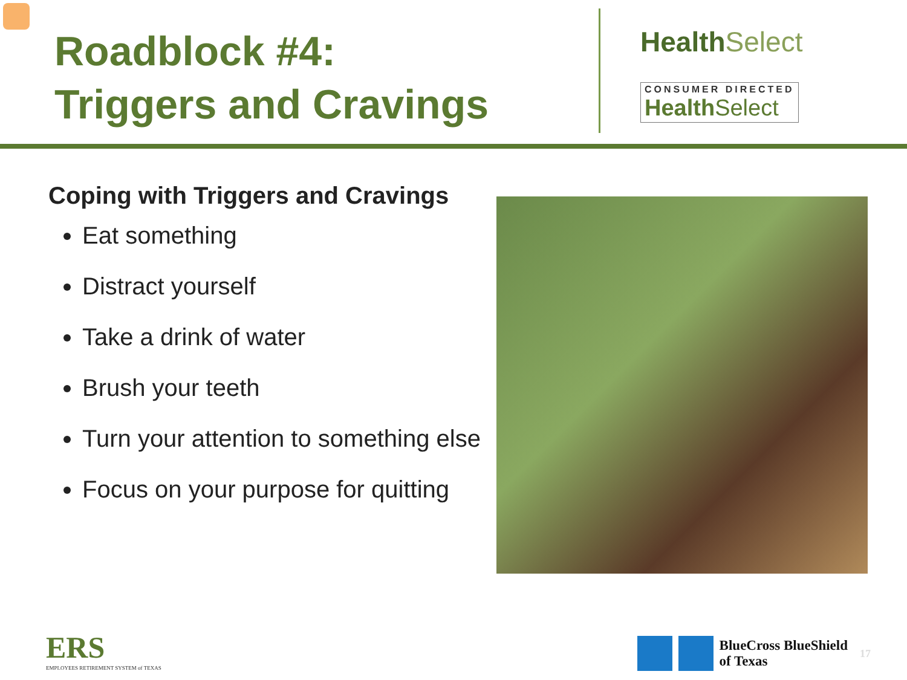Roadblock #4:
Triggers and Cravings
Health Select
CONSUMER DIRECTED
Health Select
Coping with Triggers and Cravings
Eat something
Distract yourself
Take a drink of water
Brush your teeth
Turn your attention to something else
Focus on your purpose for quitting
ERS
EMPLOYEES RETIREMENT SYSTEM of TEXAS
BlueCross BlueShield
of Texas
17